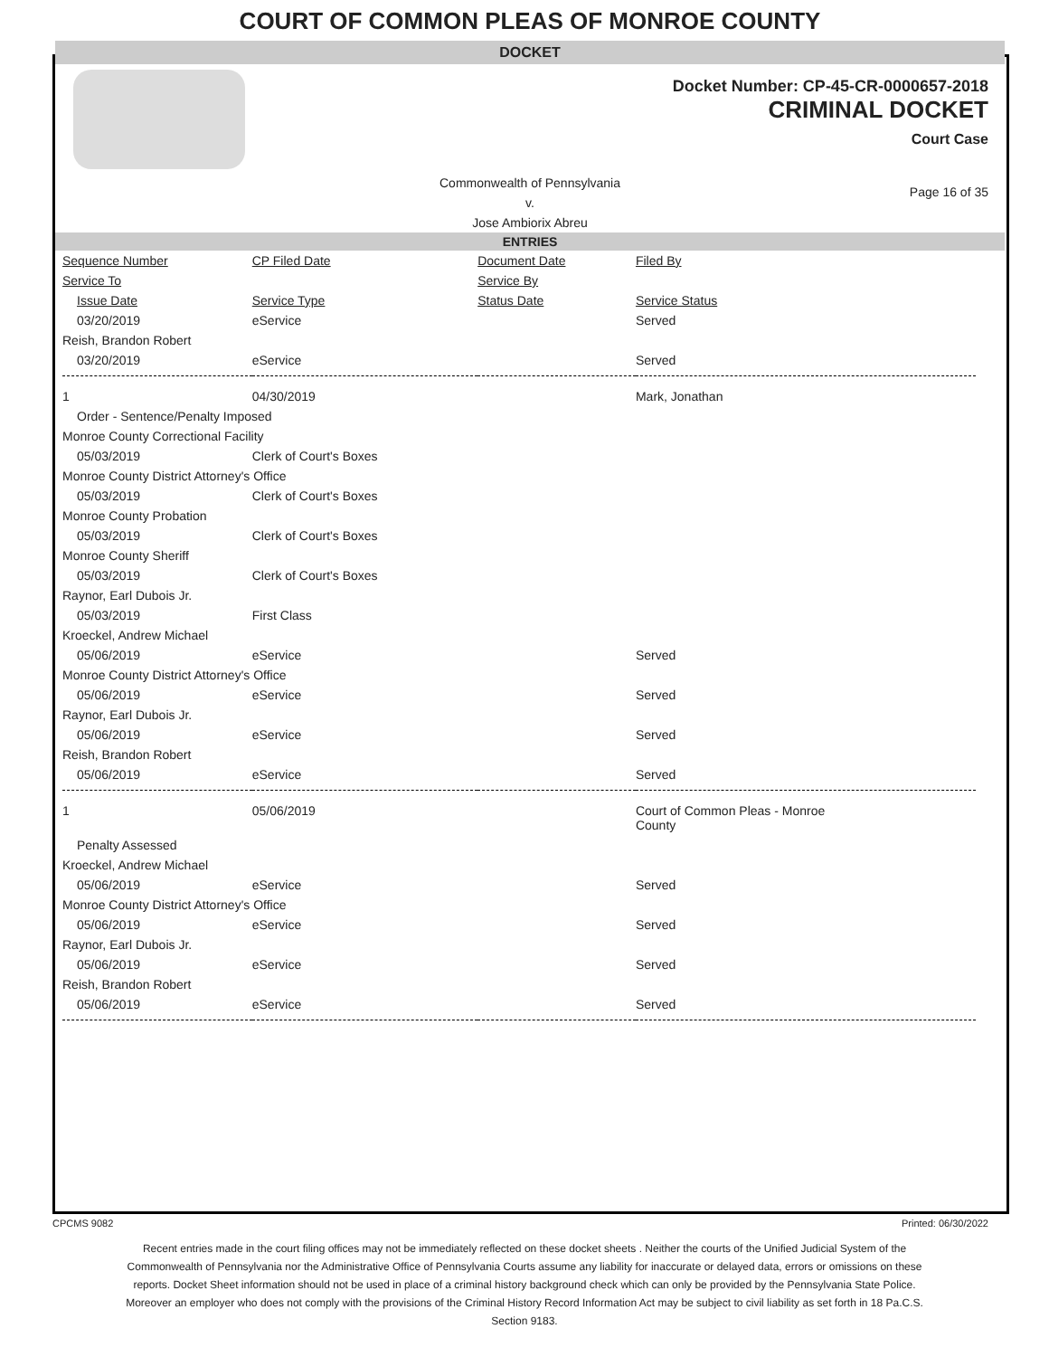COURT OF COMMON PLEAS OF MONROE COUNTY
DOCKET
Docket Number: CP-45-CR-0000657-2018
CRIMINAL DOCKET
Court Case
Commonwealth of Pennsylvania
v.
Jose Ambiorix Abreu
Page 16 of 35
ENTRIES
| Sequence Number | CP Filed Date | Document Date | Filed By |
| --- | --- | --- | --- |
| Service To | | Service By | |
| Issue Date | Service Type | Status Date | Service Status |
| 03/20/2019 | eService | | Served |
| Reish, Brandon Robert | | | |
| 03/20/2019 | eService | | Served |
| 1 | 04/30/2019 | | Mark, Jonathan |
| Order - Sentence/Penalty Imposed | | | |
| Monroe County Correctional Facility | | | |
| 05/03/2019 | Clerk of Court's Boxes | | |
| Monroe County District Attorney's Office | | | |
| 05/03/2019 | Clerk of Court's Boxes | | |
| Monroe County Probation | | | |
| 05/03/2019 | Clerk of Court's Boxes | | |
| Monroe County Sheriff | | | |
| 05/03/2019 | Clerk of Court's Boxes | | |
| Raynor, Earl Dubois Jr. | | | |
| 05/03/2019 | First Class | | |
| Kroeckel, Andrew Michael | | | |
| 05/06/2019 | eService | | Served |
| Monroe County District Attorney's Office | | | |
| 05/06/2019 | eService | | Served |
| Raynor, Earl Dubois Jr. | | | |
| 05/06/2019 | eService | | Served |
| Reish, Brandon Robert | | | |
| 05/06/2019 | eService | | Served |
| 1 | 05/06/2019 | | Court of Common Pleas - Monroe County |
| Penalty Assessed | | | |
| Kroeckel, Andrew Michael | | | |
| 05/06/2019 | eService | | Served |
| Monroe County District Attorney's Office | | | |
| 05/06/2019 | eService | | Served |
| Raynor, Earl Dubois Jr. | | | |
| 05/06/2019 | eService | | Served |
| Reish, Brandon Robert | | | |
| 05/06/2019 | eService | | Served |
CPCMS 9082 Printed: 06/30/2022
Recent entries made in the court filing offices may not be immediately reflected on these docket sheets . Neither the courts of the Unified Judicial System of the Commonwealth of Pennsylvania nor the Administrative Office of Pennsylvania Courts assume any liability for inaccurate or delayed data, errors or omissions on these reports. Docket Sheet information should not be used in place of a criminal history background check which can only be provided by the Pennsylvania State Police. Moreover an employer who does not comply with the provisions of the Criminal History Record Information Act may be subject to civil liability as set forth in 18 Pa.C.S. Section 9183.